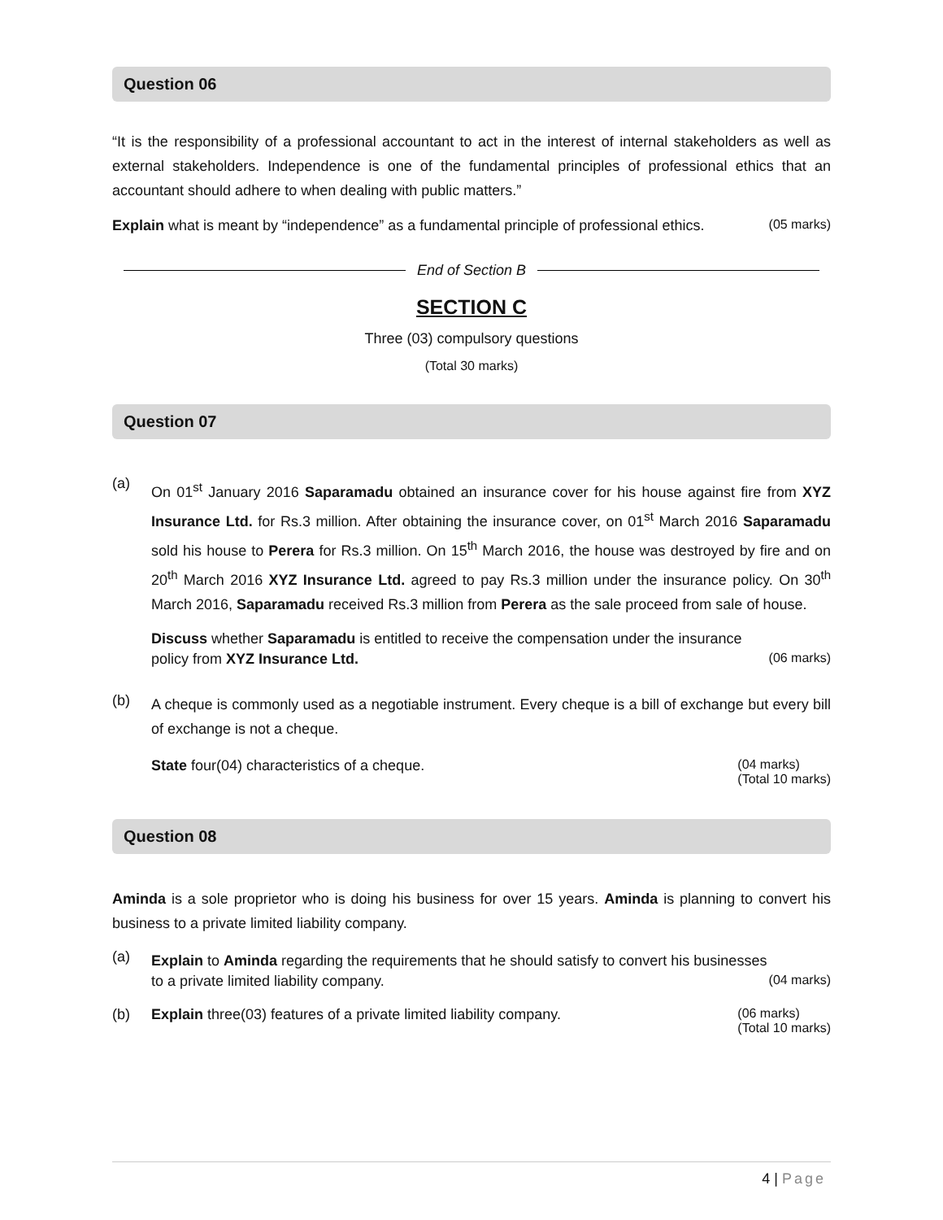Question 06
“It is the responsibility of a professional accountant to act in the interest of internal stakeholders as well as external stakeholders. Independence is one of the fundamental principles of professional ethics that an accountant should adhere to when dealing with public matters.”
Explain what is meant by “independence” as a fundamental principle of professional ethics. (05 marks)
End of Section B
SECTION C
Three (03) compulsory questions
(Total 30 marks)
Question 07
(a)
On 01<sup>st</sup> January 2016 Saparamadu obtained an insurance cover for his house against fire from XYZ Insurance Ltd. for Rs.3 million. After obtaining the insurance cover, on 01<sup>st</sup> March 2016 Saparamadu sold his house to Perera for Rs.3 million. On 15<sup>th</sup> March 2016, the house was destroyed by fire and on 20<sup>th</sup> March 2016 XYZ Insurance Ltd. agreed to pay Rs.3 million under the insurance policy. On 30<sup>th</sup> March 2016, Saparamadu received Rs.3 million from Perera as the sale proceed from sale of house.
Discuss whether Saparamadu is entitled to receive the compensation under the insurance
policy from XYZ Insurance Ltd. (06 marks)
(b)
A cheque is commonly used as a negotiable instrument. Every cheque is a bill of exchange but every bill of exchange is not a cheque.
State four(04) characteristics of a cheque. (04 marks)
(Total 10 marks)
Question 08
Aminda is a sole proprietor who is doing his business for over 15 years. Aminda is planning to convert his business to a private limited liability company.
(a)
Explain to Aminda regarding the requirements that he should satisfy to convert his businesses
to a private limited liability company. (04 marks)
(b) Explain three(03) features of a private limited liability company. (06 marks)
(Total 10 marks)
4 | Page